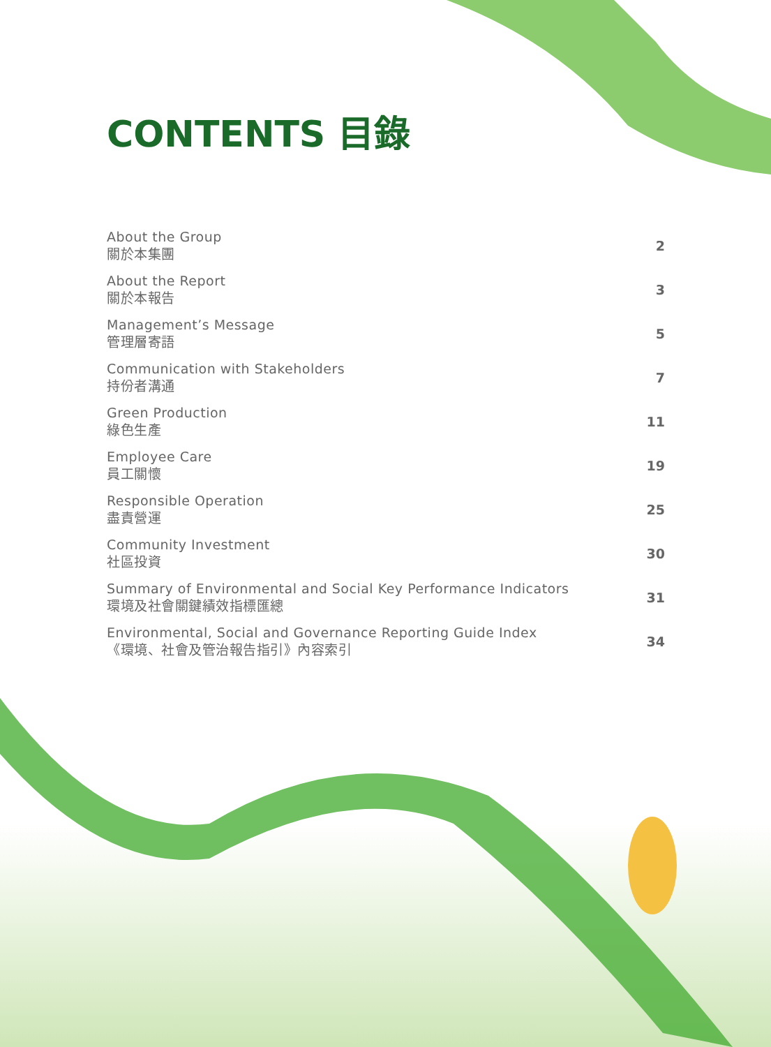CONTENTS 目錄
About the Group
關於本集團
2
About the Report
關於本報告
3
Management’s Message
管理層寄語
5
Communication with Stakeholders
持份者溝通
7
Green Production
綠色生產
11
Employee Care
員工關懷
19
Responsible Operation
盡責營運
25
Community Investment
社區投資
30
Summary of Environmental and Social Key Performance Indicators
環境及社會關鍵績效指標匯總
31
Environmental, Social and Governance Reporting Guide Index
《環境、社會及管治報告指引》內容索引
34